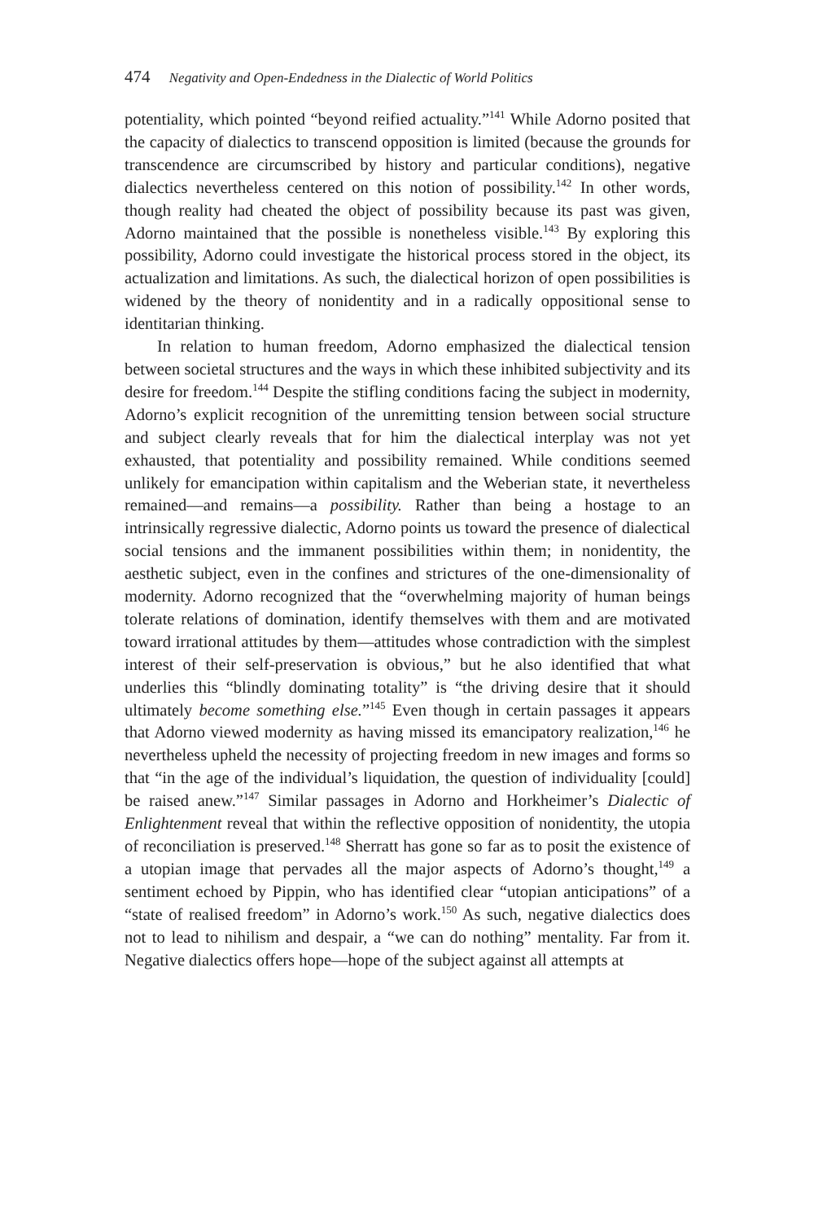474 Negativity and Open-Endedness in the Dialectic of World Politics
potentiality, which pointed “beyond reified actuality.”<sup>141</sup> While Adorno posited that the capacity of dialectics to transcend opposition is limited (because the grounds for transcendence are circumscribed by history and particular conditions), negative dialectics nevertheless centered on this notion of possibility.<sup>142</sup> In other words, though reality had cheated the object of possibility because its past was given, Adorno maintained that the possible is nonetheless visible.<sup>143</sup> By exploring this possibility, Adorno could investigate the historical process stored in the object, its actualization and limitations. As such, the dialectical horizon of open possibilities is widened by the theory of nonidentity and in a radically oppositional sense to identitarian thinking.
In relation to human freedom, Adorno emphasized the dialectical tension between societal structures and the ways in which these inhibited subjectivity and its desire for freedom.<sup>144</sup> Despite the stifling conditions facing the subject in modernity, Adorno’s explicit recognition of the unremitting tension between social structure and subject clearly reveals that for him the dialectical interplay was not yet exhausted, that potentiality and possibility remained. While conditions seemed unlikely for emancipation within capitalism and the Weberian state, it nevertheless remained—and remains—a possibility. Rather than being a hostage to an intrinsically regressive dialectic, Adorno points us toward the presence of dialectical social tensions and the immanent possibilities within them; in nonidentity, the aesthetic subject, even in the confines and strictures of the one-dimensionality of modernity. Adorno recognized that the “overwhelming majority of human beings tolerate relations of domination, identify themselves with them and are motivated toward irrational attitudes by them—attitudes whose contradiction with the simplest interest of their self-preservation is obvious,” but he also identified that what underlies this “blindly dominating totality” is “the driving desire that it should ultimately become something else.”<sup>145</sup> Even though in certain passages it appears that Adorno viewed modernity as having missed its emancipatory realization,<sup>146</sup> he nevertheless upheld the necessity of projecting freedom in new images and forms so that “in the age of the individual’s liquidation, the question of individuality [could] be raised anew.”<sup>147</sup> Similar passages in Adorno and Horkheimer’s Dialectic of Enlightenment reveal that within the reflective opposition of nonidentity, the utopia of reconciliation is preserved.<sup>148</sup> Sherratt has gone so far as to posit the existence of a utopian image that pervades all the major aspects of Adorno’s thought,<sup>149</sup> a sentiment echoed by Pippin, who has identified clear “utopian anticipations” of a “state of realised freedom” in Adorno’s work.<sup>150</sup> As such, negative dialectics does not to lead to nihilism and despair, a “we can do nothing” mentality. Far from it. Negative dialectics offers hope—hope of the subject against all attempts at